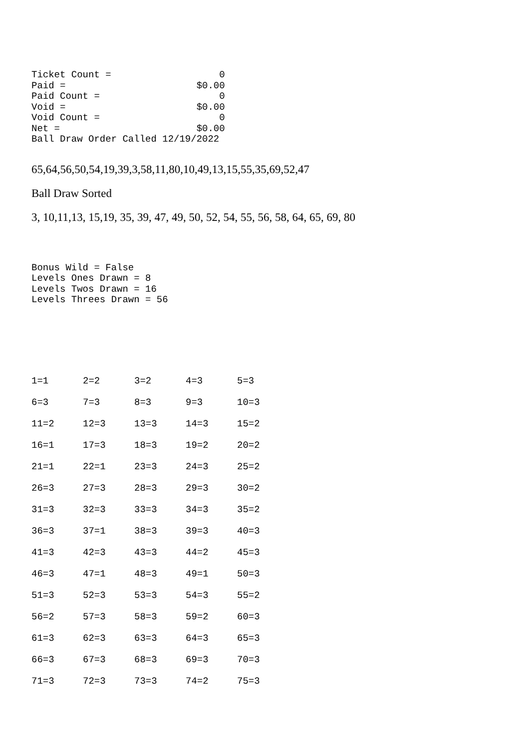Ticket Count =                   0
Paid =                       $0.00
Paid Count =                     0
Void =                       $0.00
Void Count =                     0
Net =                        $0.00
Ball Draw Order Called 12/19/2022
65,64,56,50,54,19,39,3,58,11,80,10,49,13,15,55,35,69,52,47
Ball Draw Sorted
3, 10,11,13, 15,19, 35, 39, 47, 49, 50, 52, 54, 55, 56, 58, 64, 65, 69, 80
Bonus Wild = False
Levels Ones Drawn = 8
Levels Twos Drawn = 16
Levels Threes Drawn = 56
| 1=1 | 2=2 | 3=2 | 4=3 | 5=3 |
| 6=3 | 7=3 | 8=3 | 9=3 | 10=3 |
| 11=2 | 12=3 | 13=3 | 14=3 | 15=2 |
| 16=1 | 17=3 | 18=3 | 19=2 | 20=2 |
| 21=1 | 22=1 | 23=3 | 24=3 | 25=2 |
| 26=3 | 27=3 | 28=3 | 29=3 | 30=2 |
| 31=3 | 32=3 | 33=3 | 34=3 | 35=2 |
| 36=3 | 37=1 | 38=3 | 39=3 | 40=3 |
| 41=3 | 42=3 | 43=3 | 44=2 | 45=3 |
| 46=3 | 47=1 | 48=3 | 49=1 | 50=3 |
| 51=3 | 52=3 | 53=3 | 54=3 | 55=2 |
| 56=2 | 57=3 | 58=3 | 59=2 | 60=3 |
| 61=3 | 62=3 | 63=3 | 64=3 | 65=3 |
| 66=3 | 67=3 | 68=3 | 69=3 | 70=3 |
| 71=3 | 72=3 | 73=3 | 74=2 | 75=3 |